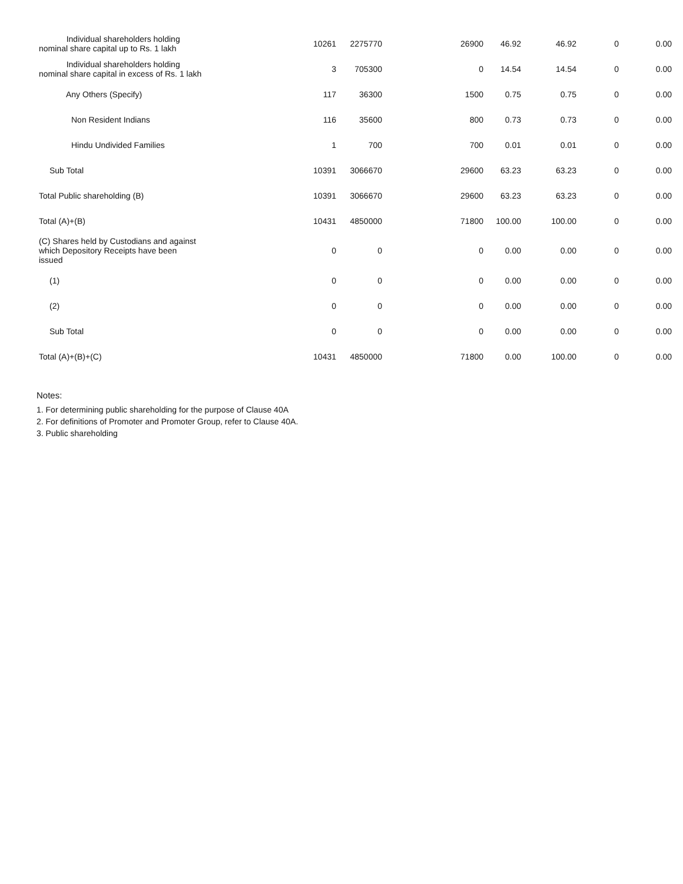| Individual shareholders holding nominal share capital up to Rs. 1 lakh | 10261 | 2275770 | 26900 | 46.92 | 46.92 | 0 | 0.00 |
| Individual shareholders holding nominal share capital in excess of Rs. 1 lakh | 3 | 705300 | 0 | 14.54 | 14.54 | 0 | 0.00 |
| Any Others (Specify) | 117 | 36300 | 1500 | 0.75 | 0.75 | 0 | 0.00 |
| Non Resident Indians | 116 | 35600 | 800 | 0.73 | 0.73 | 0 | 0.00 |
| Hindu Undivided Families | 1 | 700 | 700 | 0.01 | 0.01 | 0 | 0.00 |
| Sub Total | 10391 | 3066670 | 29600 | 63.23 | 63.23 | 0 | 0.00 |
| Total Public shareholding (B) | 10391 | 3066670 | 29600 | 63.23 | 63.23 | 0 | 0.00 |
| Total (A)+(B) | 10431 | 4850000 | 71800 | 100.00 | 100.00 | 0 | 0.00 |
| (C) Shares held by Custodians and against which Depository Receipts have been issued | 0 | 0 | 0 | 0.00 | 0.00 | 0 | 0.00 |
| (1) | 0 | 0 | 0 | 0.00 | 0.00 | 0 | 0.00 |
| (2) | 0 | 0 | 0 | 0.00 | 0.00 | 0 | 0.00 |
| Sub Total | 0 | 0 | 0 | 0.00 | 0.00 | 0 | 0.00 |
| Total (A)+(B)+(C) | 10431 | 4850000 | 71800 | 0.00 | 100.00 | 0 | 0.00 |
Notes:
1. For determining public shareholding for the purpose of Clause 40A
2. For definitions of Promoter and Promoter Group, refer to Clause 40A.
3. Public shareholding